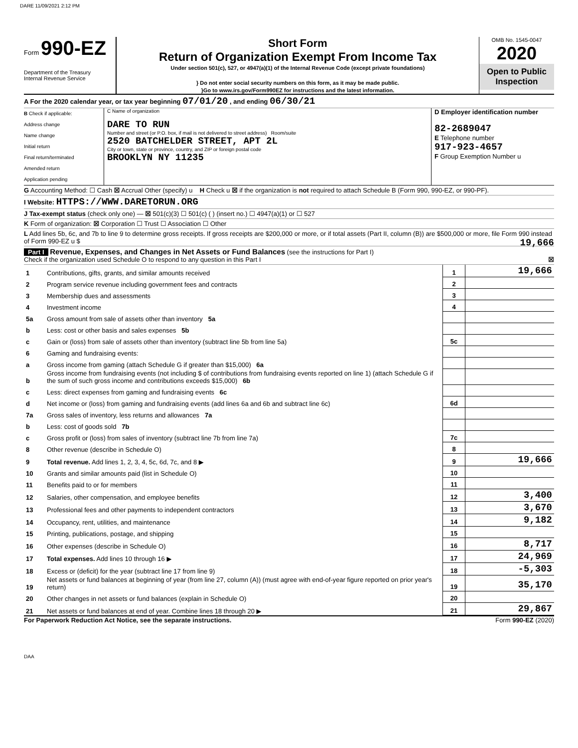DARE 11/09/2021 2:12 PM
Form 990-EZ
Department of the Treasury
Internal Revenue Service
Short Form
Return of Organization Exempt From Income Tax
Under section 501(c), 527, or 4947(a)(1) of the Internal Revenue Code (except private foundations)
} Do not enter social security numbers on this form, as it may be made public.
}Go to www.irs.gov/Form990EZ for instructions and the latest information.
OMB No. 1545-0047
2020
Open to Public Inspection
A For the 2020 calendar year, or tax year beginning 07/01/20 , and ending 06/30/21
B Check if applicable:
Address change
Name change
Initial return
Final return/terminated
Amended return
Application pending
C Name of organization
DARE TO RUN
Number and street (or P.O. box, if mail is not delivered to street address) Room/suite
2520 BATCHELDER STREET, APT 2L
City or town, state or province, country, and ZIP or foreign postal code
BROOKLYN NY 11235
D Employer identification number
82-2689047
E Telephone number
917-923-4657
F Group Exemption Number u
G Accounting Method: ☐ Cash ☒ Accrual Other (specify) u H Check u ☒ if the organization is not required to attach Schedule B (Form 990, 990-EZ, or 990-PF).
I Website: HTTPS://WWW.DARETORUN.ORG
J Tax-exempt status (check only one) — ☒ 501(c)(3) ☐ 501(c) ( ) (insert no.) ☐ 4947(a)(1) or ☐ 527
K Form of organization: ☒ Corporation ☐ Trust ☐ Association ☐ Other
L Add lines 5b, 6c, and 7b to line 9 to determine gross receipts. If gross receipts are $200,000 or more, or if total assets (Part II, column (B)) are $500,000 or more, file Form 990 instead of Form 990-EZ u $ 19,666
Part I Revenue, Expenses, and Changes in Net Assets or Fund Balances (see the instructions for Part I)
Check if the organization used Schedule O to respond to any question in this Part I ☒
| 1 | Contributions, gifts, grants, and similar amounts received | 1 | 19,666 |
| 2 | Program service revenue including government fees and contracts | 2 | |
| 3 | Membership dues and assessments | 3 | |
| 4 | Investment income | 4 | |
| 5a | Gross amount from sale of assets other than inventory 5a | | |
| b | Less: cost or other basis and sales expenses 5b | | |
| c | Gain or (loss) from sale of assets other than inventory (subtract line 5b from line 5a) | 5c | |
| 6 | Gaming and fundraising events: | | |
| a | Gross income from gaming (attach Schedule G if greater than $15,000) 6a | | |
| b | Gross income from fundraising events (not including $ of contributions from fundraising events reported on line 1) (attach Schedule G if the sum of such gross income and contributions exceeds $15,000) 6b | | |
| c | Less: direct expenses from gaming and fundraising events 6c | | |
| d | Net income or (loss) from gaming and fundraising events (add lines 6a and 6b and subtract line 6c) | 6d | |
| 7a | Gross sales of inventory, less returns and allowances 7a | | |
| b | Less: cost of goods sold 7b | | |
| c | Gross profit or (loss) from sales of inventory (subtract line 7b from line 7a) | 7c | |
| 8 | Other revenue (describe in Schedule O) | 8 | |
| 9 | Total revenue. Add lines 1, 2, 3, 4, 5c, 6d, 7c, and 8 ▶ | 9 | 19,666 |
| 10 | Grants and similar amounts paid (list in Schedule O) | 10 | |
| 11 | Benefits paid to or for members | 11 | |
| 12 | Salaries, other compensation, and employee benefits | 12 | 3,400 |
| 13 | Professional fees and other payments to independent contractors | 13 | 3,670 |
| 14 | Occupancy, rent, utilities, and maintenance | 14 | 9,182 |
| 15 | Printing, publications, postage, and shipping | 15 | |
| 16 | Other expenses (describe in Schedule O) | 16 | 8,717 |
| 17 | Total expenses. Add lines 10 through 16 ▶ | 17 | 24,969 |
| 18 | Excess or (deficit) for the year (subtract line 17 from line 9) | 18 | -5,303 |
| 19 | Net assets or fund balances at beginning of year (from line 27, column (A)) (must agree with end-of-year figure reported on prior year's return) | 19 | 35,170 |
| 20 | Other changes in net assets or fund balances (explain in Schedule O) | 20 | |
| 21 | Net assets or fund balances at end of year. Combine lines 18 through 20 ▶ | 21 | 29,867 |
For Paperwork Reduction Act Notice, see the separate instructions. Form 990-EZ (2020)
DAA